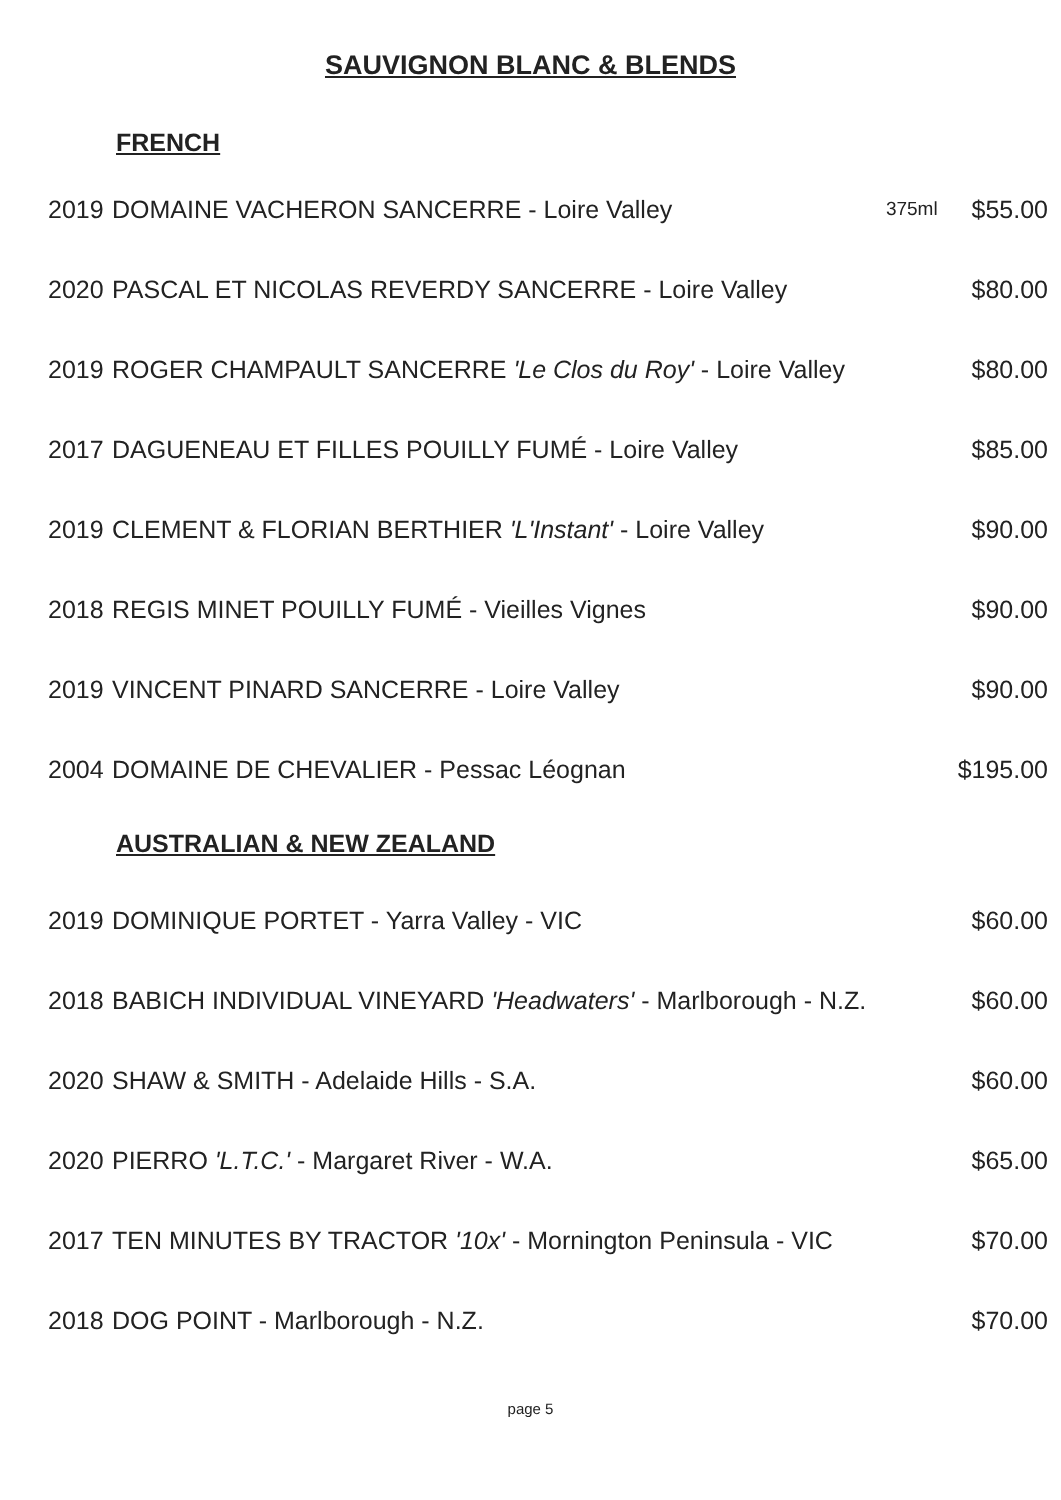SAUVIGNON BLANC & BLENDS
FRENCH
| 2019 | DOMAINE VACHERON SANCERRE - Loire Valley | 375ml | $55.00 |
| 2020 | PASCAL ET NICOLAS REVERDY SANCERRE - Loire Valley | | $80.00 |
| 2019 | ROGER CHAMPAULT SANCERRE 'Le Clos du Roy' - Loire Valley | | $80.00 |
| 2017 | DAGUENEAU ET FILLES POUILLY FUMÉ - Loire Valley | | $85.00 |
| 2019 | CLEMENT & FLORIAN BERTHIER 'L'Instant' - Loire Valley | | $90.00 |
| 2018 | REGIS MINET POUILLY FUMÉ - Vieilles Vignes | | $90.00 |
| 2019 | VINCENT PINARD SANCERRE - Loire Valley | | $90.00 |
| 2004 | DOMAINE DE CHEVALIER - Pessac Léognan | | $195.00 |
AUSTRALIAN & NEW ZEALAND
| 2019 | DOMINIQUE PORTET - Yarra Valley - VIC | $60.00 |
| 2018 | BABICH INDIVIDUAL VINEYARD 'Headwaters' - Marlborough - N.Z. | $60.00 |
| 2020 | SHAW & SMITH - Adelaide Hills - S.A. | $60.00 |
| 2020 | PIERRO 'L.T.C.' - Margaret River - W.A. | $65.00 |
| 2017 | TEN MINUTES BY TRACTOR '10x' - Mornington Peninsula - VIC | $70.00 |
| 2018 | DOG POINT - Marlborough - N.Z. | $70.00 |
page 5